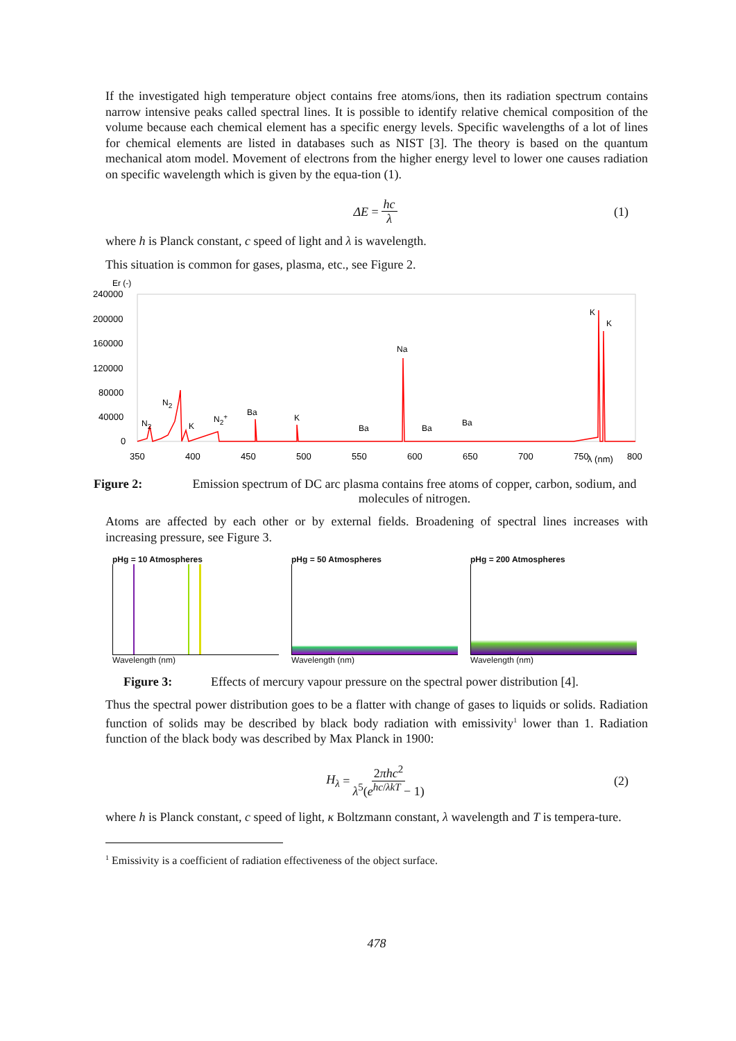If the investigated high temperature object contains free atoms/ions, then its radiation spectrum contains narrow intensive peaks called spectral lines. It is possible to identify relative chemical composition of the volume because each chemical element has a specific energy levels. Specific wavelengths of a lot of lines for chemical elements are listed in databases such as NIST [3]. The theory is based on the quantum mechanical atom model. Movement of electrons from the higher energy level to lower one causes radiation on specific wavelength which is given by the equa-tion (1).
ΔE = hc λ (1)
where h is Planck constant, c speed of light and λ is wavelength.
This situation is common for gases, plasma, etc., see Figure 2.
Er (-)
240000
200000
160000
120000
80000
40000
0
350
400
450
500
550
600
650
700
750
λ (nm)
800
N2
N2
K
N2+
Ba
K
Ba
Na
Ba
Ba
K
K
Figure 2: Emission spectrum of DC arc plasma contains free atoms of copper, carbon, sodium, and molecules of nitrogen.
Atoms are affected by each other or by external fields. Broadening of spectral lines increases with increasing pressure, see Figure 3.
pHg = 10 Atmospheres
Wavelength (nm)
pHg = 50 Atmospheres
Wavelength (nm)
pHg = 200 Atmospheres
Wavelength (nm)
Figure 3: Effects of mercury vapour pressure on the spectral power distribution [4].
Thus the spectral power distribution goes to be a flatter with change of gases to liquids or solids. Radiation function of solids may be described by black body radiation with emissivity<sup>1</sup> lower than 1. Radiation function of the black body was described by Max Planck in 1900:
H<sub>λ</sub> = 2πhc<sup>2</sup> λ<sup>5</sup>(e<sup>hc/λkT</sup> − 1) (2)
where h is Planck constant, c speed of light, κ Boltzmann constant, λ wavelength and T is tempera-ture.
<sup>1</sup> Emissivity is a coefficient of radiation effectiveness of the object surface.
478